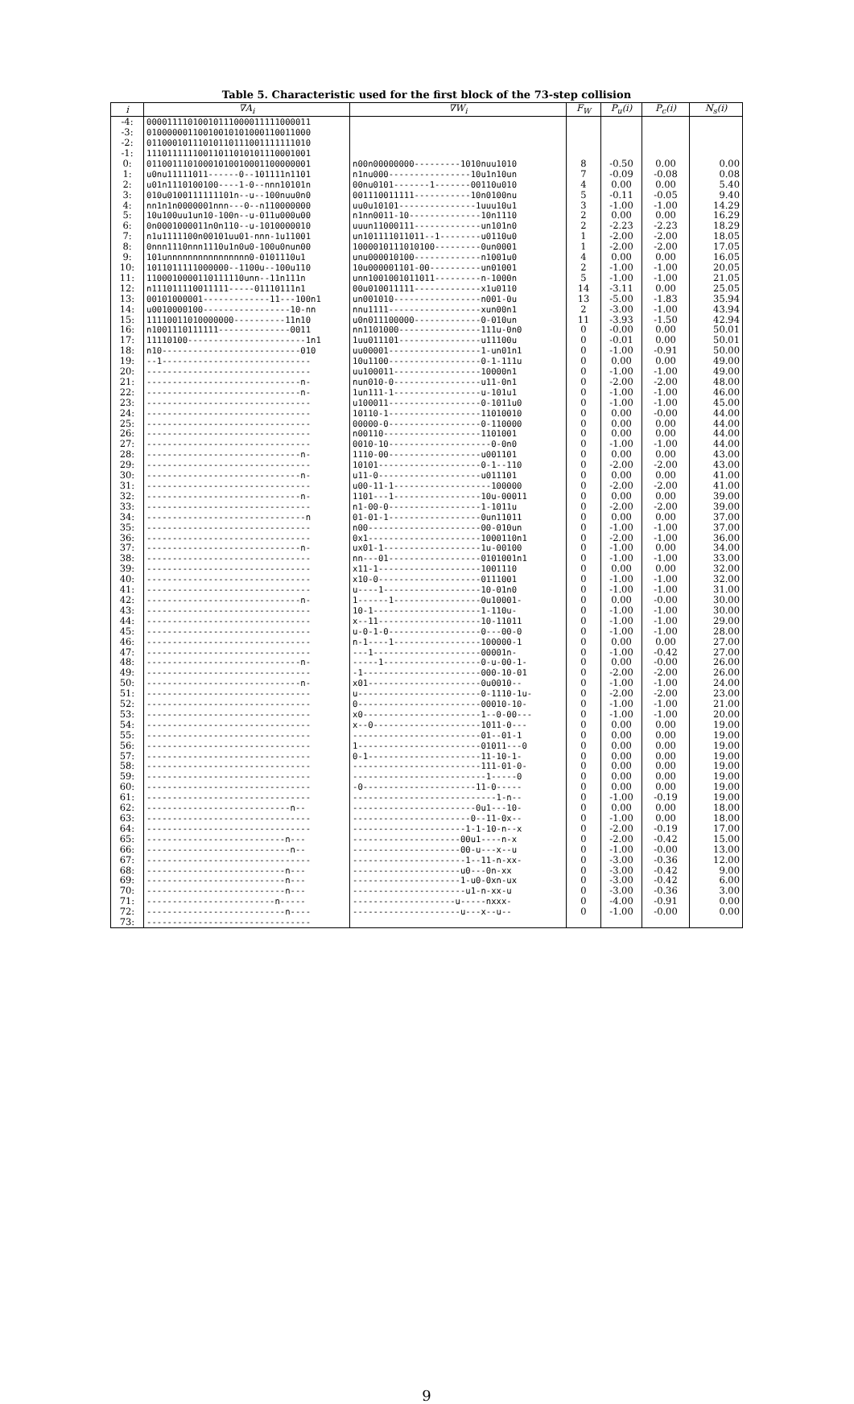Table 5. Characteristic used for the first block of the 73-step collision
| i | ∇A<sub>i</sub> | ∇W<sub>i</sub> | F<sub>W</sub> | P<sub>u</sub>(i) | P<sub>c</sub>(i) | N<sub>s</sub>(i) |
| --- | --- | --- | --- | --- | --- | --- |
| -4: | 00001111010010111000011111000011 | | | | | |
| -3: | 01000000110010010101000110011000 | | | | | |
| -2: | 01100010111010110111001111111010 | | | | | |
| -1: | 11101111110011011010101110001001 | | | | | |
| 0: | 01100111010001010010001100000001 | n00n00000000---------1010nuu1010 | 8 | -0.50 | 0.00 | 0.00 |
| 1: | u0nu11111011------0--101111n1101 | n1nu000----------------10u1n10un | 7 | -0.09 | -0.08 | 0.08 |
| 2: | u01n1110100100----1-0--nnn10101n | 00nu0101-------1-------00110u010 | 4 | 0.00 | 0.00 | 5.40 |
| 3: | 010u0100111111101n--u--100nuu0n0 | 001110011111-----------10n0100nu | 5 | -0.11 | -0.05 | 9.40 |
| 4: | nn1n1n0000001nnn---0--n110000000 | uu0u10101---------------1uuu10u1 | 3 | -1.00 | -1.00 | 14.29 |
| 5: | 10u100uu1un10-100n--u-011u000u00 | n1nn0011-10--------------10n1110 | 2 | 0.00 | 0.00 | 16.29 |
| 6: | 0n0001000011n0n110--u-1010000010 | uuun11000111-------------un101n0 | 2 | -2.23 | -2.23 | 18.29 |
| 7: | n1u1111100n00101uu01-nnn-1u11001 | un101111011011--1--------u0110u0 | 1 | -2.00 | -2.00 | 18.05 |
| 8: | 0nnn1110nnn1110u1n0u0-100u0nun00 | 1000010111010100---------0un0001 | 1 | -2.00 | -2.00 | 17.05 |
| 9: | 101unnnnnnnnnnnnnnnn0-0101110u1 | unu000010100-------------n1001u0 | 4 | 0.00 | 0.00 | 16.05 |
| 10: | 1011011111000000--1100u--100u110 | 10u000001101-00----------un01001 | 2 | -1.00 | -1.00 | 20.05 |
| 11: | 1100010000110111110unn--11n111n | unn1001001011011---------n-1000n | 5 | -1.00 | -1.00 | 21.05 |
| 12: | n111011110011111-----01110111n1 | 00u010011111-------------x1u0110 | 14 | -3.11 | 0.00 | 25.05 |
| 13: | 00101000001-------------11---100n1 | un001010-----------------n001-0u | 13 | -5.00 | -1.83 | 35.94 |
| 14: | u0010000100-----------------10-nn | nnu1111------------------xun00n1 | 2 | -3.00 | -1.00 | 43.94 |
| 15: | 11110011010000000----------11n10 | u0n011100000-------------0-010un | 11 | -3.93 | -1.50 | 42.94 |
| 16: | n1001110111111--------------0011 | nn1101000----------------111u-0n0 | 0 | -0.00 | 0.00 | 50.01 |
| 17: | 11110100-----------------------1n1 | 1uu011101----------------u11100u | 0 | -0.01 | 0.00 | 50.01 |
| 18: | n10---------------------------010 | uu00001------------------1-un01n1 | 0 | -1.00 | -0.91 | 50.00 |
| 19: | --1----------------------------- | 10u1100------------------0-1-111u | 0 | 0.00 | 0.00 | 49.00 |
| 20: | -------------------------------- | uu100011-----------------10000n1 | 0 | -1.00 | -1.00 | 49.00 |
| 21: | ------------------------------n- | nun010-0-----------------u11-0n1 | 0 | -2.00 | -2.00 | 48.00 |
| 22: | ------------------------------n- | 1un111-1-----------------u-101u1 | 0 | -1.00 | -1.00 | 46.00 |
| 23: | -------------------------------- | u100011------------------0-1011u0 | 0 | -1.00 | -1.00 | 45.00 |
| 24: | -------------------------------- | 10110-1------------------11010010 | 0 | 0.00 | -0.00 | 44.00 |
| 25: | -------------------------------- | 00000-0------------------0-110000 | 0 | 0.00 | 0.00 | 44.00 |
| 26: | -------------------------------- | n00110-------------------1101001 | 0 | 0.00 | 0.00 | 44.00 |
| 27: | -------------------------------- | 0010-10--------------------0-0n0 | 0 | -1.00 | -1.00 | 44.00 |
| 28: | ------------------------------n- | 1110-00------------------u001101 | 0 | 0.00 | 0.00 | 43.00 |
| 29: | -------------------------------- | 10101--------------------0-1--110 | 0 | -2.00 | -2.00 | 43.00 |
| 30: | ------------------------------n- | u11-0--------------------u011101 | 0 | 0.00 | 0.00 | 41.00 |
| 31: | -------------------------------- | u00-11-1-------------------100000 | 0 | -2.00 | -2.00 | 41.00 |
| 32: | ------------------------------n- | 1101---1-----------------10u-00011 | 0 | 0.00 | 0.00 | 39.00 |
| 33: | -------------------------------- | n1-00-0------------------1-1011u | 0 | -2.00 | -2.00 | 39.00 |
| 34: | -------------------------------n | 01-01-1------------------0un11011 | 0 | 0.00 | 0.00 | 37.00 |
| 35: | -------------------------------- | n00----------------------00-010un | 0 | -1.00 | -1.00 | 37.00 |
| 36: | -------------------------------- | 0x1----------------------1000110n1 | 0 | -2.00 | -1.00 | 36.00 |
| 37: | ------------------------------n- | ux01-1-------------------1u-00100 | 0 | -1.00 | 0.00 | 34.00 |
| 38: | -------------------------------- | nn---01------------------0101001n1 | 0 | -1.00 | -1.00 | 33.00 |
| 39: | -------------------------------- | x11-1--------------------1001110 | 0 | 0.00 | 0.00 | 32.00 |
| 40: | -------------------------------- | x10-0--------------------0111001 | 0 | -1.00 | -1.00 | 32.00 |
| 41: | -------------------------------- | u----1-------------------10-01n0 | 0 | -1.00 | -1.00 | 31.00 |
| 42: | ------------------------------n- | 1------1-----------------0u10001- | 0 | 0.00 | -0.00 | 30.00 |
| 43: | -------------------------------- | 10-1---------------------1-110u- | 0 | -1.00 | -1.00 | 30.00 |
| 44: | -------------------------------- | x--11--------------------10-11011 | 0 | -1.00 | -1.00 | 29.00 |
| 45: | -------------------------------- | u-0-1-0------------------0---00-0 | 0 | -1.00 | -1.00 | 28.00 |
| 46: | -------------------------------- | n-1----1-----------------100000-1 | 0 | 0.00 | 0.00 | 27.00 |
| 47: | -------------------------------- | ---1---------------------00001n- | 0 | -1.00 | -0.42 | 27.00 |
| 48: | ------------------------------n- | -----1-------------------0-u-00-1- | 0 | 0.00 | -0.00 | 26.00 |
| 49: | -------------------------------- | -1-----------------------000-10-01 | 0 | -2.00 | -2.00 | 26.00 |
| 50: | ------------------------------n- | x01----------------------0u0010-- | 0 | -1.00 | -1.00 | 24.00 |
| 51: | -------------------------------- | u------------------------0-1110-1u- | 0 | -2.00 | -2.00 | 23.00 |
| 52: | -------------------------------- | 0------------------------00010-10- | 0 | -1.00 | -1.00 | 21.00 |
| 53: | -------------------------------- | x0-----------------------1--0-00--- | 0 | -1.00 | -1.00 | 20.00 |
| 54: | -------------------------------- | x--0---------------------1011-0--- | 0 | 0.00 | 0.00 | 19.00 |
| 55: | -------------------------------- | -------------------------01--01-1 | 0 | 0.00 | 0.00 | 19.00 |
| 56: | -------------------------------- | 1------------------------01011---0 | 0 | 0.00 | 0.00 | 19.00 |
| 57: | -------------------------------- | 0-1----------------------11-10-1- | 0 | 0.00 | 0.00 | 19.00 |
| 58: | -------------------------------- | -------------------------111-01-0- | 0 | 0.00 | 0.00 | 19.00 |
| 59: | -------------------------------- | --------------------------1-----0 | 0 | 0.00 | 0.00 | 19.00 |
| 60: | -------------------------------- | -0----------------------11-0----- | 0 | 0.00 | 0.00 | 19.00 |
| 61: | -------------------------------- | ----------------------------1-n-- | 0 | -1.00 | -0.19 | 19.00 |
| 62: | ----------------------------n-- | ------------------------0u1---10- | 0 | 0.00 | 0.00 | 18.00 |
| 63: | -------------------------------- | -----------------------0--11-0x-- | 0 | -1.00 | 0.00 | 18.00 |
| 64: | -------------------------------- | ----------------------1-1-10-n--x | 0 | -2.00 | -0.19 | 17.00 |
| 65: | ---------------------------n--- | ---------------------00u1----n-x | 0 | -2.00 | -0.42 | 15.00 |
| 66: | ----------------------------n-- | ---------------------00-u---x--u | 0 | -1.00 | -0.00 | 13.00 |
| 67: | -------------------------------- | ----------------------1--11-n-xx- | 0 | -3.00 | -0.36 | 12.00 |
| 68: | ---------------------------n--- | ---------------------u0---0n-xx | 0 | -3.00 | -0.42 | 9.00 |
| 69: | ---------------------------n--- | ---------------------1-u0-0xn-ux | 0 | -3.00 | -0.42 | 6.00 |
| 70: | ---------------------------n--- | ----------------------u1-n-xx-u | 0 | -3.00 | -0.36 | 3.00 |
| 71: | -------------------------n----- | --------------------u-----nxxx- | 0 | -4.00 | -0.91 | 0.00 |
| 72: | ---------------------------n---- | ---------------------u---x--u-- | 0 | -1.00 | -0.00 | 0.00 |
| 73: | -------------------------------- | | | | | |
9